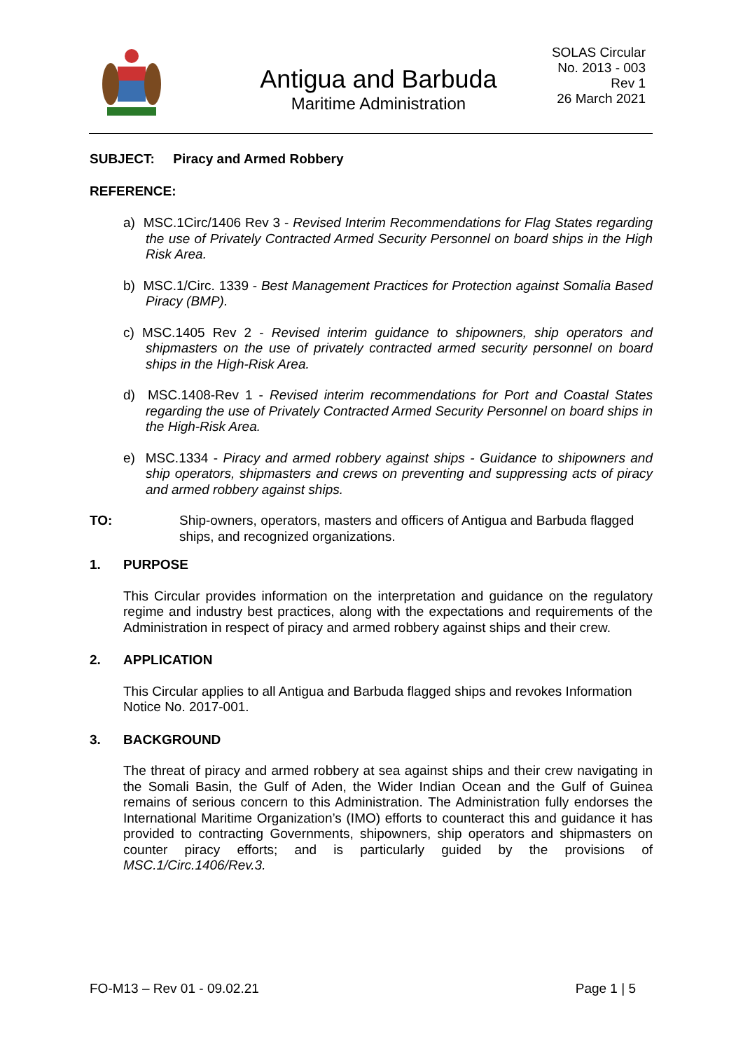Antigua and Barbuda
Maritime Administration
SOLAS Circular
No. 2013 - 003
Rev 1
26 March 2021
SUBJECT: Piracy and Armed Robbery
REFERENCE:
a) MSC.1Circ/1406 Rev 3 - Revised Interim Recommendations for Flag States regarding the use of Privately Contracted Armed Security Personnel on board ships in the High Risk Area.
b) MSC.1/Circ. 1339 - Best Management Practices for Protection against Somalia Based Piracy (BMP).
c) MSC.1405 Rev 2 - Revised interim guidance to shipowners, ship operators and shipmasters on the use of privately contracted armed security personnel on board ships in the High-Risk Area.
d) MSC.1408-Rev 1 - Revised interim recommendations for Port and Coastal States regarding the use of Privately Contracted Armed Security Personnel on board ships in the High-Risk Area.
e) MSC.1334 - Piracy and armed robbery against ships - Guidance to shipowners and ship operators, shipmasters and crews on preventing and suppressing acts of piracy and armed robbery against ships.
TO: Ship-owners, operators, masters and officers of Antigua and Barbuda flagged ships, and recognized organizations.
1. PURPOSE
This Circular provides information on the interpretation and guidance on the regulatory regime and industry best practices, along with the expectations and requirements of the Administration in respect of piracy and armed robbery against ships and their crew.
2. APPLICATION
This Circular applies to all Antigua and Barbuda flagged ships and revokes Information Notice No. 2017-001.
3. BACKGROUND
The threat of piracy and armed robbery at sea against ships and their crew navigating in the Somali Basin, the Gulf of Aden, the Wider Indian Ocean and the Gulf of Guinea remains of serious concern to this Administration. The Administration fully endorses the International Maritime Organization’s (IMO) efforts to counteract this and guidance it has provided to contracting Governments, shipowners, ship operators and shipmasters on counter piracy efforts; and is particularly guided by the provisions of MSC.1/Circ.1406/Rev.3.
FO-M13 – Rev 01 - 09.02.21 Page 1 | 5